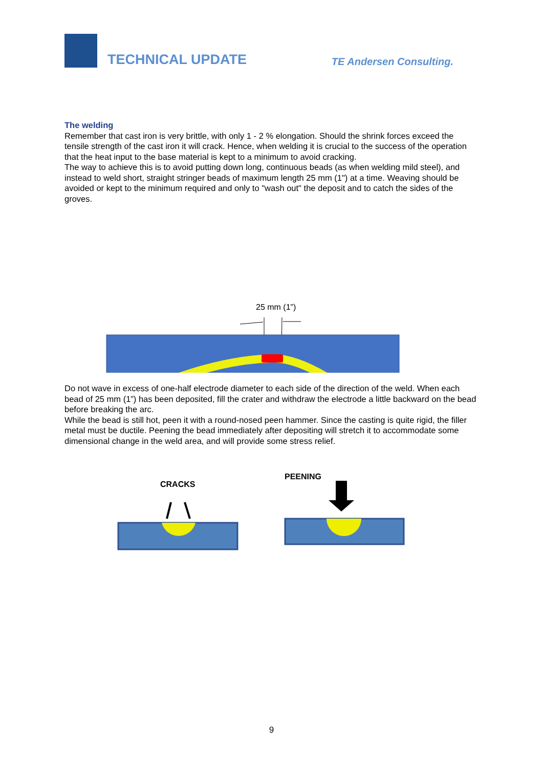TECHNICAL UPDATE
TE Andersen Consulting.
The welding
Remember that cast iron is very brittle, with only 1 - 2 % elongation. Should the shrink forces exceed the tensile strength of the cast iron it will crack. Hence, when welding it is crucial to the success of the operation that the heat input to the base material is kept to a minimum to avoid cracking.
The way to achieve this is to avoid putting down long, continuous beads (as when welding mild steel), and instead to weld short, straight stringer beads of maximum length 25 mm (1") at a time. Weaving should be avoided or kept to the minimum required and only to "wash out" the deposit and to catch the sides of the groves.
25 mm (1”)
Do not wave in excess of one-half electrode diameter to each side of the direction of the weld. When each bead of 25 mm (1”) has been deposited, fill the crater and withdraw the electrode a little backward on the bead before breaking the arc.
While the bead is still hot, peen it with a round-nosed peen hammer. Since the casting is quite rigid, the filler metal must be ductile. Peening the bead immediately after depositing will stretch it to accommodate some dimensional change in the weld area, and will provide some stress relief.
CRACKS
PEENING
9